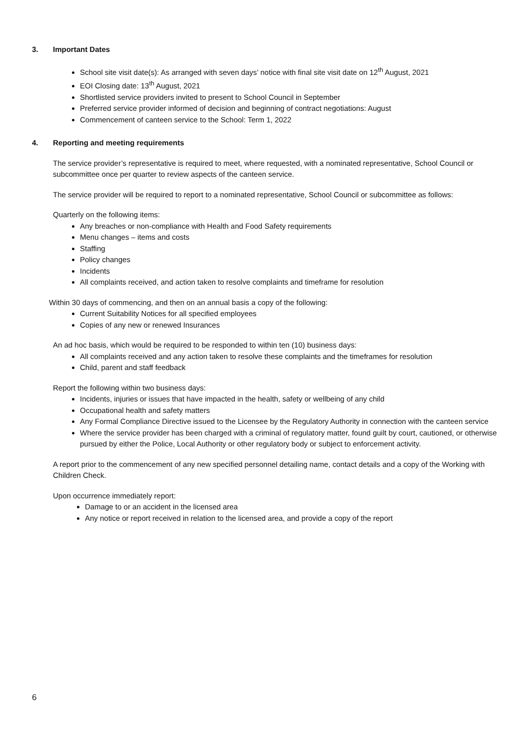3. Important Dates
School site visit date(s): As arranged with seven days’ notice with final site visit date on 12<sup>th</sup> August, 2021
EOI Closing date: 13<sup>th</sup> August, 2021
Shortlisted service providers invited to present to School Council in September
Preferred service provider informed of decision and beginning of contract negotiations: August
Commencement of canteen service to the School: Term 1, 2022
4. Reporting and meeting requirements
The service provider’s representative is required to meet, where requested, with a nominated representative, School Council or subcommittee once per quarter to review aspects of the canteen service.
The service provider will be required to report to a nominated representative, School Council or subcommittee as follows:
Quarterly on the following items:
Any breaches or non-compliance with Health and Food Safety requirements
Menu changes – items and costs
Staffing
Policy changes
Incidents
All complaints received, and action taken to resolve complaints and timeframe for resolution
Within 30 days of commencing, and then on an annual basis a copy of the following:
Current Suitability Notices for all specified employees
Copies of any new or renewed Insurances
An ad hoc basis, which would be required to be responded to within ten (10) business days:
All complaints received and any action taken to resolve these complaints and the timeframes for resolution
Child, parent and staff feedback
Report the following within two business days:
Incidents, injuries or issues that have impacted in the health, safety or wellbeing of any child
Occupational health and safety matters
Any Formal Compliance Directive issued to the Licensee by the Regulatory Authority in connection with the canteen service
Where the service provider has been charged with a criminal of regulatory matter, found guilt by court, cautioned, or otherwise pursued by either the Police, Local Authority or other regulatory body or subject to enforcement activity.
A report prior to the commencement of any new specified personnel detailing name, contact details and a copy of the Working with Children Check.
Upon occurrence immediately report:
Damage to or an accident in the licensed area
Any notice or report received in relation to the licensed area, and provide a copy of the report
6